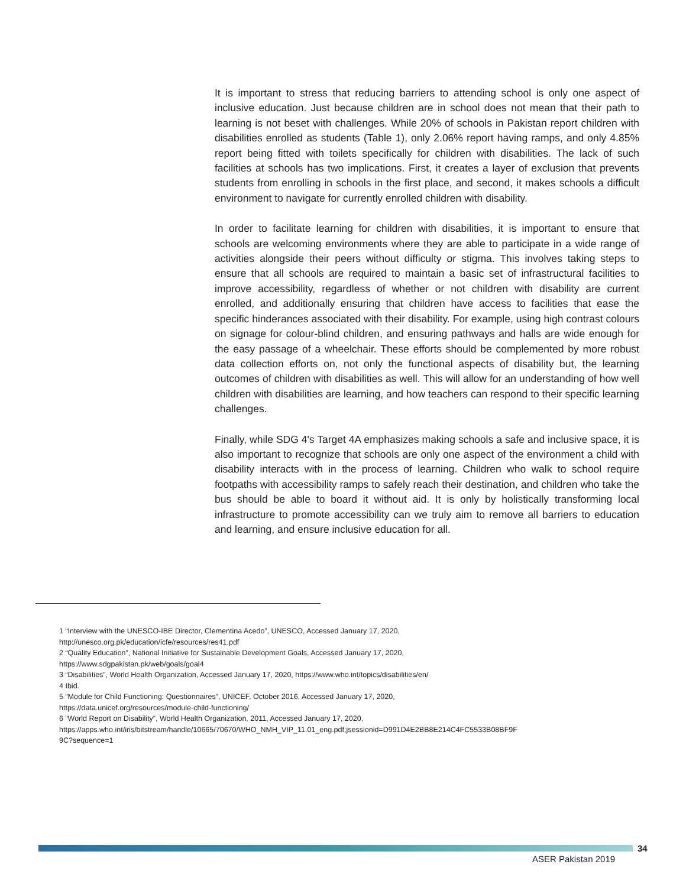It is important to stress that reducing barriers to attending school is only one aspect of inclusive education. Just because children are in school does not mean that their path to learning is not beset with challenges. While 20% of schools in Pakistan report children with disabilities enrolled as students (Table 1), only 2.06% report having ramps, and only 4.85% report being fitted with toilets specifically for children with disabilities. The lack of such facilities at schools has two implications. First, it creates a layer of exclusion that prevents students from enrolling in schools in the first place, and second, it makes schools a difficult environment to navigate for currently enrolled children with disability.
In order to facilitate learning for children with disabilities, it is important to ensure that schools are welcoming environments where they are able to participate in a wide range of activities alongside their peers without difficulty or stigma. This involves taking steps to ensure that all schools are required to maintain a basic set of infrastructural facilities to improve accessibility, regardless of whether or not children with disability are current enrolled, and additionally ensuring that children have access to facilities that ease the specific hinderances associated with their disability. For example, using high contrast colours on signage for colour-blind children, and ensuring pathways and halls are wide enough for the easy passage of a wheelchair. These efforts should be complemented by more robust data collection efforts on, not only the functional aspects of disability but, the learning outcomes of children with disabilities as well. This will allow for an understanding of how well children with disabilities are learning, and how teachers can respond to their specific learning challenges.
Finally, while SDG 4's Target 4A emphasizes making schools a safe and inclusive space, it is also important to recognize that schools are only one aspect of the environment a child with disability interacts with in the process of learning. Children who walk to school require footpaths with accessibility ramps to safely reach their destination, and children who take the bus should be able to board it without aid. It is only by holistically transforming local infrastructure to promote accessibility can we truly aim to remove all barriers to education and learning, and ensure inclusive education for all.
1 “Interview with the UNESCO-IBE Director, Clementina Acedo”, UNESCO, Accessed January 17, 2020,
http://unesco.org.pk/education/icfe/resources/res41.pdf
2 “Quality Education”, National Initiative for Sustainable Development Goals, Accessed January 17, 2020,
https://www.sdgpakistan.pk/web/goals/goal4
3 “Disabilities”, World Health Organization, Accessed January 17, 2020, https://www.who.int/topics/disabilities/en/
4 Ibid.
5 “Module for Child Functioning: Questionnaires”, UNICEF, October 2016, Accessed January 17, 2020,
https://data.unicef.org/resources/module-child-functioning/
6 “World Report on Disability”, World Health Organization, 2011, Accessed January 17, 2020,
https://apps.who.int/iris/bitstream/handle/10665/70670/WHO_NMH_VIP_11.01_eng.pdf;jsessionid=D991D4E2BB8E214C4FC5533B08BF9F
9C?sequence=1
34
ASER Pakistan 2019